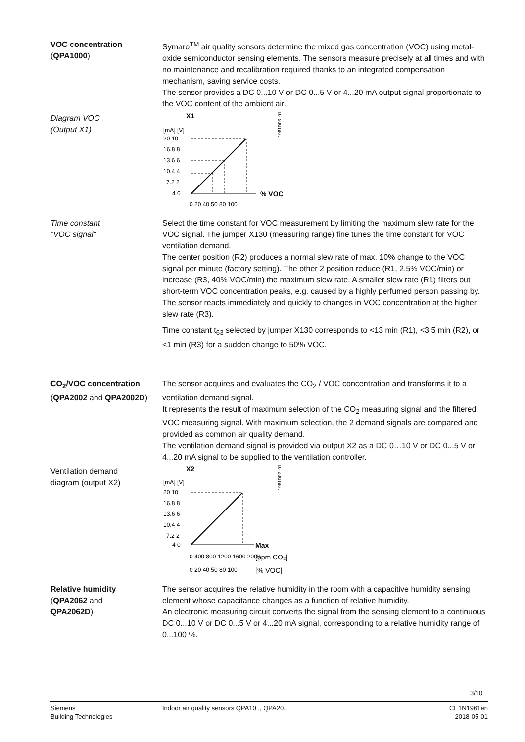VOC concentration
(QPA1000)
Symaro<sup>TM</sup> air quality sensors determine the mixed gas concentration (VOC) using metal-oxide semiconductor sensing elements. The sensors measure precisely at all times and with no maintenance and recalibration required thanks to an integrated compensation mechanism, saving service costs.
The sensor provides a DC 0...10 V or DC 0...5 V or 4...20 mA output signal proportionate to the VOC content of the ambient air.
Diagram VOC
(Output X1)
X1
[mA] [V]
20 10
16.8 8
13.6 6
10.4 4
7.2 2
4 0
% VOC
0 20 40 50 80 100
1961D03_01
Time constant
"VOC signal"
Select the time constant for VOC measurement by limiting the maximum slew rate for the VOC signal. The jumper X130 (measuring range) fine tunes the time constant for VOC ventilation demand.
The center position (R2) produces a normal slew rate of max. 10% change to the VOC signal per minute (factory setting). The other 2 position reduce (R1, 2.5% VOC/min) or increase (R3, 40% VOC/min) the maximum slew rate. A smaller slew rate (R1) filters out short-term VOC concentration peaks, e.g. caused by a highly perfumed person passing by. The sensor reacts immediately and quickly to changes in VOC concentration at the higher slew rate (R3).
Time constant t<sub>63</sub> selected by jumper X130 corresponds to <13 min (R1), <3.5 min (R2), or <1 min (R3) for a sudden change to 50% VOC.
CO<sub>2</sub>/VOC concentration
(QPA2002 and QPA2002D)
The sensor acquires and evaluates the CO<sub>2</sub> / VOC concentration and transforms it to a ventilation demand signal.
It represents the result of maximum selection of the CO<sub>2</sub> measuring signal and the filtered VOC measuring signal. With maximum selection, the 2 demand signals are compared and provided as common air quality demand.
The ventilation demand signal is provided via output X2 as a DC 0…10 V or DC 0...5 V or 4...20 mA signal to be supplied to the ventilation controller.
Ventilation demand
diagram (output X2)
X2
[mA] [V]
20 10
16.8 8
13.6 6
10.4 4
7.2 2
4 0
Max
0 400 800 1200 1600 2000
[ppm CO₂]
0 20 40 50 80 100
[% VOC]
1961D02_01
Relative humidity
(QPA2062 and
QPA2062D)
The sensor acquires the relative humidity in the room with a capacitive humidity sensing element whose capacitance changes as a function of relative humidity.
An electronic measuring circuit converts the signal from the sensing element to a continuous DC 0...10 V or DC 0...5 V or 4...20 mA signal, corresponding to a relative humidity range of 0...100 %.
3/10
Siemens
Building Technologies
Indoor air quality sensors QPA10.., QPA20..
CE1N1961en
2018-05-01